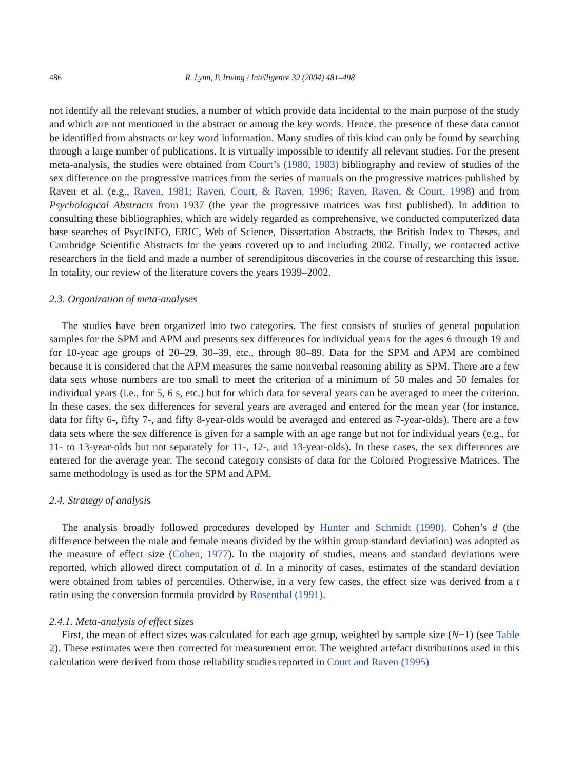486 R. Lynn, P. Irwing / Intelligence 32 (2004) 481–498
not identify all the relevant studies, a number of which provide data incidental to the main purpose of the study and which are not mentioned in the abstract or among the key words. Hence, the presence of these data cannot be identified from abstracts or key word information. Many studies of this kind can only be found by searching through a large number of publications. It is virtually impossible to identify all relevant studies. For the present meta-analysis, the studies were obtained from Court’s (1980, 1983) bibliography and review of studies of the sex difference on the progressive matrices from the series of manuals on the progressive matrices published by Raven et al. (e.g., Raven, 1981; Raven, Court, & Raven, 1996; Raven, Raven, & Court, 1998) and from Psychological Abstracts from 1937 (the year the progressive matrices was first published). In addition to consulting these bibliographies, which are widely regarded as comprehensive, we conducted computerized data base searches of PsycINFO, ERIC, Web of Science, Dissertation Abstracts, the British Index to Theses, and Cambridge Scientific Abstracts for the years covered up to and including 2002. Finally, we contacted active researchers in the field and made a number of serendipitous discoveries in the course of researching this issue. In totality, our review of the literature covers the years 1939–2002.
2.3. Organization of meta-analyses
The studies have been organized into two categories. The first consists of studies of general population samples for the SPM and APM and presents sex differences for individual years for the ages 6 through 19 and for 10-year age groups of 20–29, 30–39, etc., through 80–89. Data for the SPM and APM are combined because it is considered that the APM measures the same nonverbal reasoning ability as SPM. There are a few data sets whose numbers are too small to meet the criterion of a minimum of 50 males and 50 females for individual years (i.e., for 5, 6 s, etc.) but for which data for several years can be averaged to meet the criterion. In these cases, the sex differences for several years are averaged and entered for the mean year (for instance, data for fifty 6-, fifty 7-, and fifty 8-year-olds would be averaged and entered as 7-year-olds). There are a few data sets where the sex difference is given for a sample with an age range but not for individual years (e.g., for 11- to 13-year-olds but not separately for 11-, 12-, and 13-year-olds). In these cases, the sex differences are entered for the average year. The second category consists of data for the Colored Progressive Matrices. The same methodology is used as for the SPM and APM.
2.4. Strategy of analysis
The analysis broadly followed procedures developed by Hunter and Schmidt (1990). Cohen’s d (the difference between the male and female means divided by the within group standard deviation) was adopted as the measure of effect size (Cohen, 1977). In the majority of studies, means and standard deviations were reported, which allowed direct computation of d. In a minority of cases, estimates of the standard deviation were obtained from tables of percentiles. Otherwise, in a very few cases, the effect size was derived from a t ratio using the conversion formula provided by Rosenthal (1991).
2.4.1. Meta-analysis of effect sizes
First, the mean of effect sizes was calculated for each age group, weighted by sample size (N−1) (see Table 2). These estimates were then corrected for measurement error. The weighted artefact distributions used in this calculation were derived from those reliability studies reported in Court and Raven (1995)